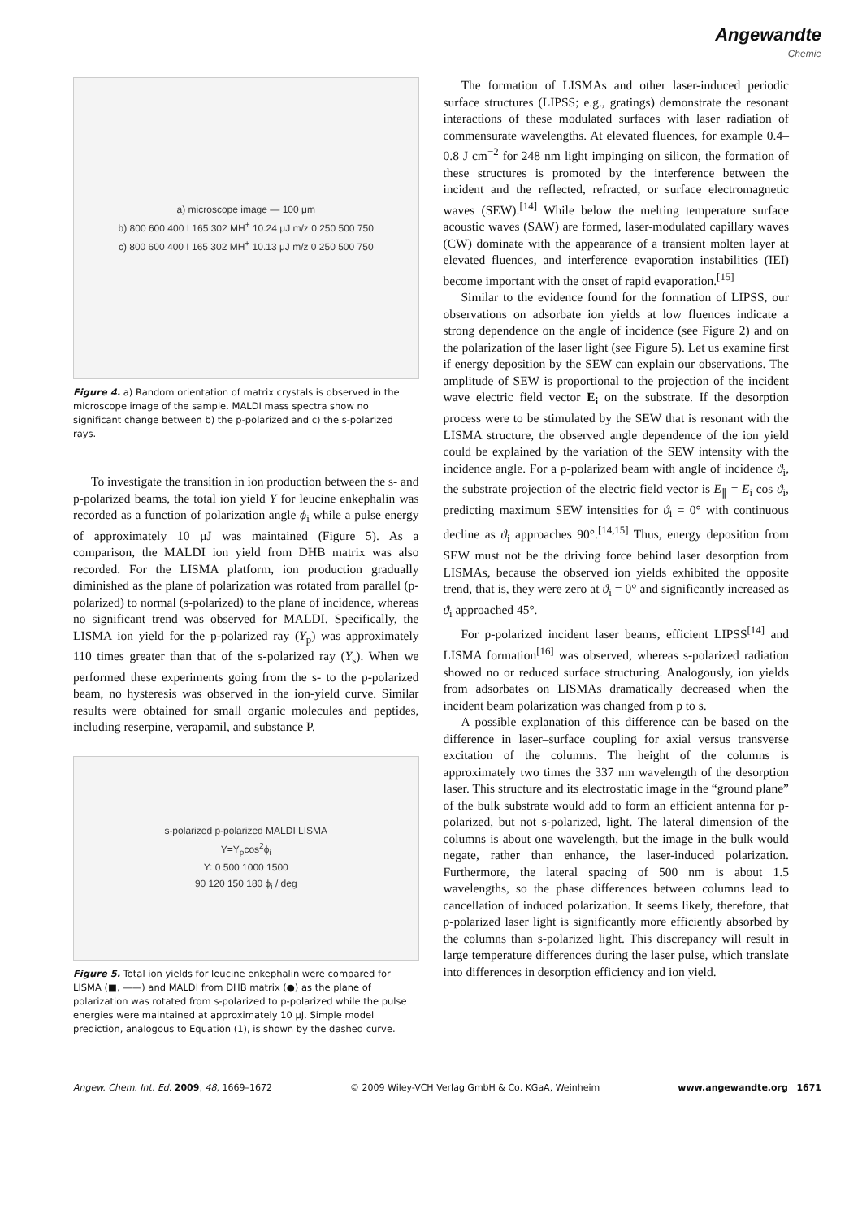Angewandte
Chemie
a) microscope image — 100 μm
b) 800 600 400 I 165 302 MH<sup>+</sup> 10.24 μJ m/z 0 250 500 750
c) 800 600 400 I 165 302 MH<sup>+</sup> 10.13 μJ m/z 0 250 500 750
Figure 4. a) Random orientation of matrix crystals is observed in the microscope image of the sample. MALDI mass spectra show no significant change between b) the p-polarized and c) the s-polarized rays.
To investigate the transition in ion production between the s- and p-polarized beams, the total ion yield Y for leucine enkephalin was recorded as a function of polarization angle ϕ<sub>i</sub> while a pulse energy of approximately 10 μJ was maintained (Figure 5). As a comparison, the MALDI ion yield from DHB matrix was also recorded. For the LISMA platform, ion production gradually diminished as the plane of polarization was rotated from parallel (p-polarized) to normal (s-polarized) to the plane of incidence, whereas no significant trend was observed for MALDI. Specifically, the LISMA ion yield for the p-polarized ray (Y<sub>p</sub>) was approximately 110 times greater than that of the s-polarized ray (Y<sub>s</sub>). When we performed these experiments going from the s- to the p-polarized beam, no hysteresis was observed in the ion-yield curve. Similar results were obtained for small organic molecules and peptides, including reserpine, verapamil, and substance P.
s-polarized p-polarized MALDI LISMA
Y=Y<sub>p</sub>cos<sup>2</sup>ϕ<sub>i</sub>
Y: 0 500 1000 1500
90 120 150 180 ϕ<sub>i</sub> / deg
Figure 5. Total ion yields for leucine enkephalin were compared for LISMA (■, ——) and MALDI from DHB matrix (●) as the plane of polarization was rotated from s-polarized to p-polarized while the pulse energies were maintained at approximately 10 μJ. Simple model prediction, analogous to Equation (1), is shown by the dashed curve.
The formation of LISMAs and other laser-induced periodic surface structures (LIPSS; e.g., gratings) demonstrate the resonant interactions of these modulated surfaces with laser radiation of commensurate wavelengths. At elevated fluences, for example 0.4–0.8 J cm<sup>−2</sup> for 248 nm light impinging on silicon, the formation of these structures is promoted by the interference between the incident and the reflected, refracted, or surface electromagnetic waves (SEW).<sup>[14]</sup> While below the melting temperature surface acoustic waves (SAW) are formed, laser-modulated capillary waves (CW) dominate with the appearance of a transient molten layer at elevated fluences, and interference evaporation instabilities (IEI) become important with the onset of rapid evaporation.<sup>[15]</sup>
Similar to the evidence found for the formation of LIPSS, our observations on adsorbate ion yields at low fluences indicate a strong dependence on the angle of incidence (see Figure 2) and on the polarization of the laser light (see Figure 5). Let us examine first if energy deposition by the SEW can explain our observations. The amplitude of SEW is proportional to the projection of the incident wave electric field vector E<sub>i</sub> on the substrate. If the desorption process were to be stimulated by the SEW that is resonant with the LISMA structure, the observed angle dependence of the ion yield could be explained by the variation of the SEW intensity with the incidence angle. For a p-polarized beam with angle of incidence ϑ<sub>i</sub>, the substrate projection of the electric field vector is E<sub>∥</sub> = E<sub>i</sub> cos ϑ<sub>i</sub>, predicting maximum SEW intensities for ϑ<sub>i</sub> = 0° with continuous decline as ϑ<sub>i</sub> approaches 90°.<sup>[14,15]</sup> Thus, energy deposition from SEW must not be the driving force behind laser desorption from LISMAs, because the observed ion yields exhibited the opposite trend, that is, they were zero at ϑ<sub>i</sub> = 0° and significantly increased as ϑ<sub>i</sub> approached 45°.
For p-polarized incident laser beams, efficient LIPSS<sup>[14]</sup> and LISMA formation<sup>[16]</sup> was observed, whereas s-polarized radiation showed no or reduced surface structuring. Analogously, ion yields from adsorbates on LISMAs dramatically decreased when the incident beam polarization was changed from p to s.
A possible explanation of this difference can be based on the difference in laser–surface coupling for axial versus transverse excitation of the columns. The height of the columns is approximately two times the 337 nm wavelength of the desorption laser. This structure and its electrostatic image in the “ground plane” of the bulk substrate would add to form an efficient antenna for p-polarized, but not s-polarized, light. The lateral dimension of the columns is about one wavelength, but the image in the bulk would negate, rather than enhance, the laser-induced polarization. Furthermore, the lateral spacing of 500 nm is about 1.5 wavelengths, so the phase differences between columns lead to cancellation of induced polarization. It seems likely, therefore, that p-polarized laser light is significantly more efficiently absorbed by the columns than s-polarized light. This discrepancy will result in large temperature differences during the laser pulse, which translate into differences in desorption efficiency and ion yield.
Angew. Chem. Int. Ed. 2009, 48, 1669–1672 © 2009 Wiley-VCH Verlag GmbH & Co. KGaA, Weinheim www.angewandte.org 1671